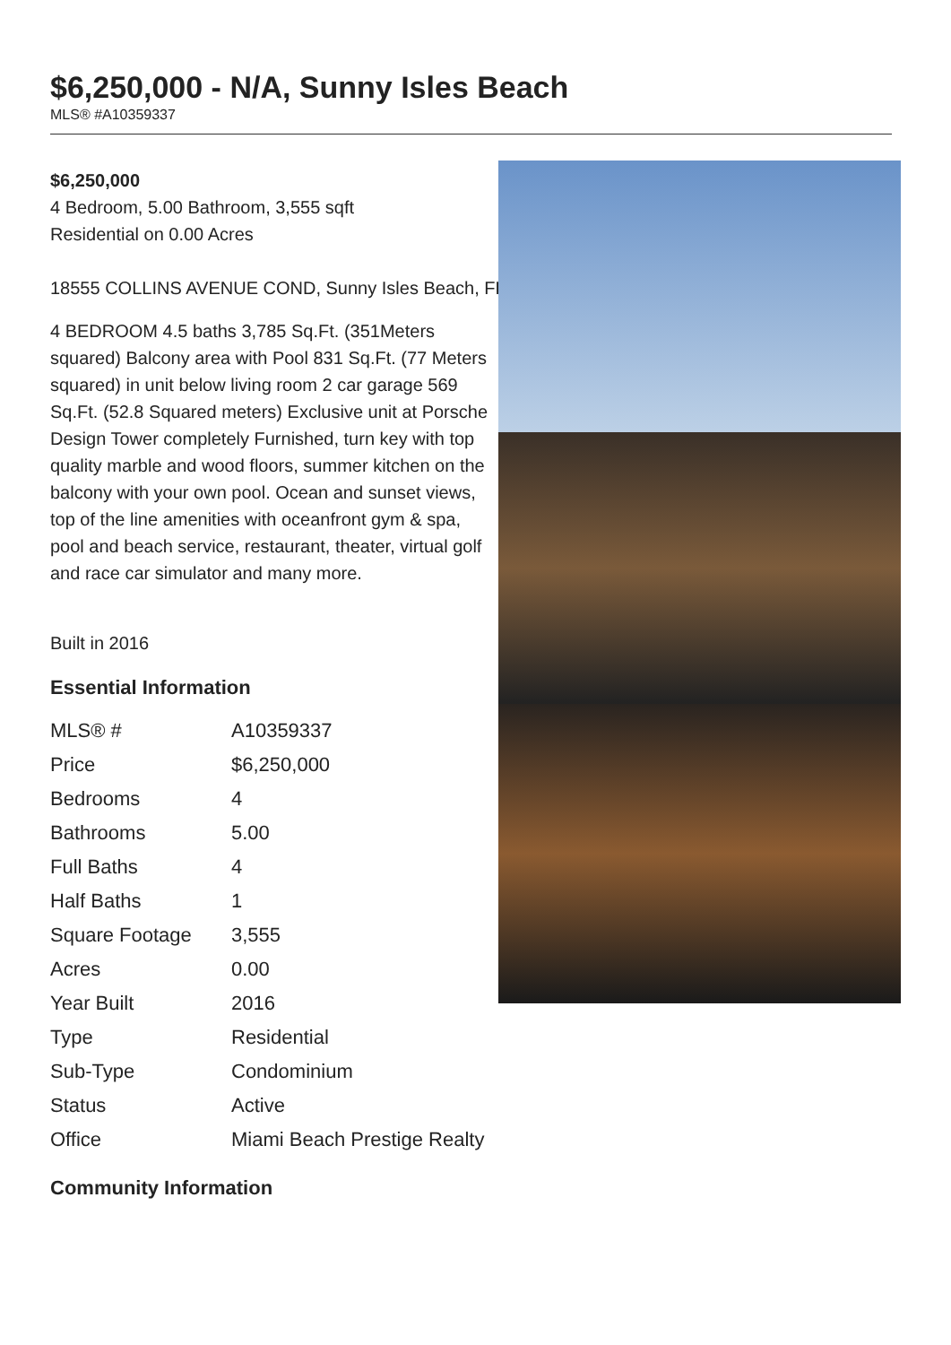$6,250,000 - N/A, Sunny Isles Beach
MLS® #A10359337
$6,250,000
4 Bedroom, 5.00 Bathroom, 3,555 sqft
Residential on 0.00 Acres
18555 COLLINS AVENUE COND, Sunny Isles Beach, FL
4 BEDROOM 4.5 baths 3,785 Sq.Ft. (351Meters squared) Balcony area with Pool 831 Sq.Ft. (77 Meters squared) in unit below living room 2 car garage 569 Sq.Ft. (52.8 Squared meters) Exclusive unit at Porsche Design Tower completely Furnished, turn key with top quality marble and wood floors, summer kitchen on the balcony with your own pool. Ocean and sunset views, top of the line amenities with oceanfront gym & spa, pool and beach service, restaurant, theater, virtual golf and race car simulator and many more.
Built in 2016
Essential Information
| MLS® # | A10359337 |
| Price | $6,250,000 |
| Bedrooms | 4 |
| Bathrooms | 5.00 |
| Full Baths | 4 |
| Half Baths | 1 |
| Square Footage | 3,555 |
| Acres | 0.00 |
| Year Built | 2016 |
| Type | Residential |
| Sub-Type | Condominium |
| Status | Active |
| Office | Miami Beach Prestige Realty |
Community Information